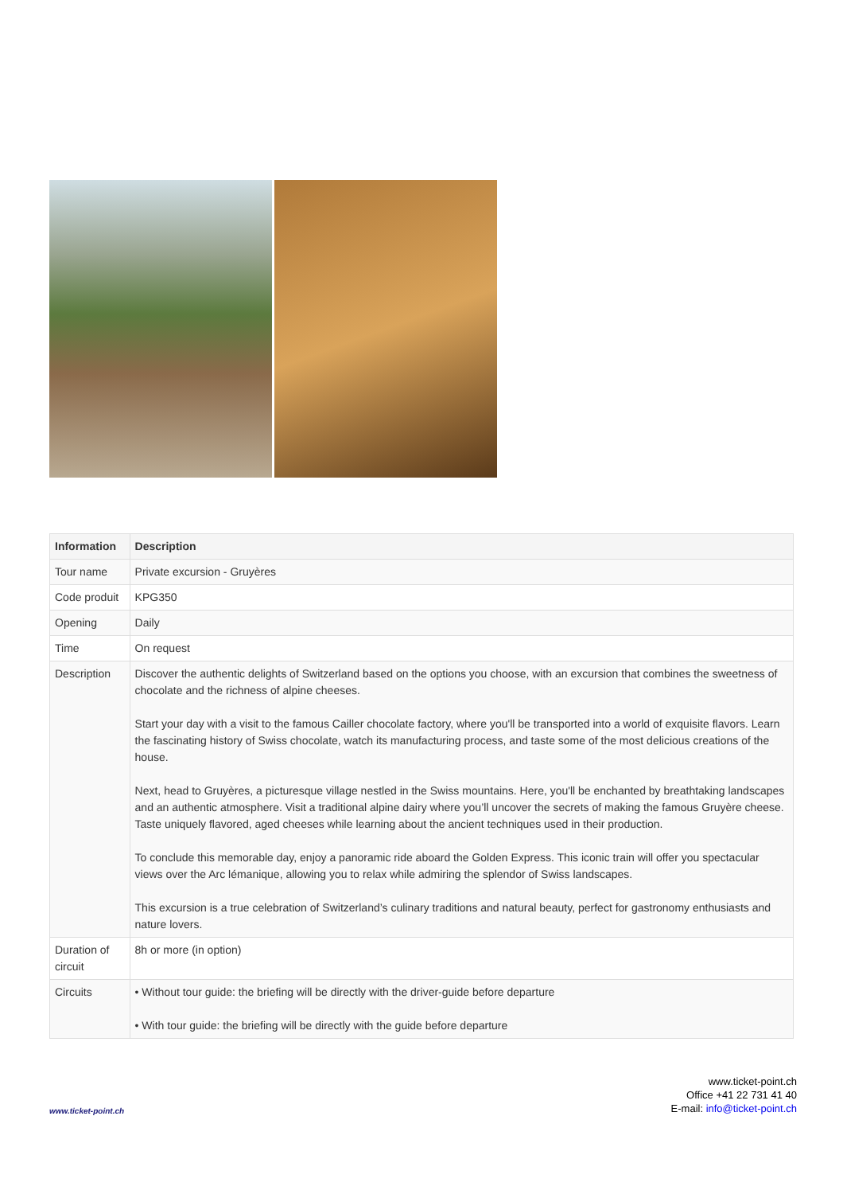| Information | Description |
| --- | --- |
| Tour name | Private excursion - Gruyères |
| Code produit | KPG350 |
| Opening | Daily |
| Time | On request |
| Description | Discover the authentic delights of Switzerland based on the options you choose, with an excursion that combines the sweetness of chocolate and the richness of alpine cheeses. Start your day with a visit to the famous Cailler chocolate factory, where you'll be transported into a world of exquisite flavors. Learn the fascinating history of Swiss chocolate, watch its manufacturing process, and taste some of the most delicious creations of the house. Next, head to Gruyères, a picturesque village nestled in the Swiss mountains. Here, you'll be enchanted by breathtaking landscapes and an authentic atmosphere. Visit a traditional alpine dairy where you’ll uncover the secrets of making the famous Gruyère cheese. Taste uniquely flavored, aged cheeses while learning about the ancient techniques used in their production. To conclude this memorable day, enjoy a panoramic ride aboard the Golden Express. This iconic train will offer you spectacular views over the Arc lémanique, allowing you to relax while admiring the splendor of Swiss landscapes. This excursion is a true celebration of Switzerland’s culinary traditions and natural beauty, perfect for gastronomy enthusiasts and nature lovers. |
| Duration of circuit | 8h or more (in option) |
| Circuits | • Without tour guide: the briefing will be directly with the driver-guide before departure • With tour guide: the briefing will be directly with the guide before departure |
www.ticket-point.ch
www.ticket-point.ch
Office +41 22 731 41 40
E-mail: info@ticket-point.ch